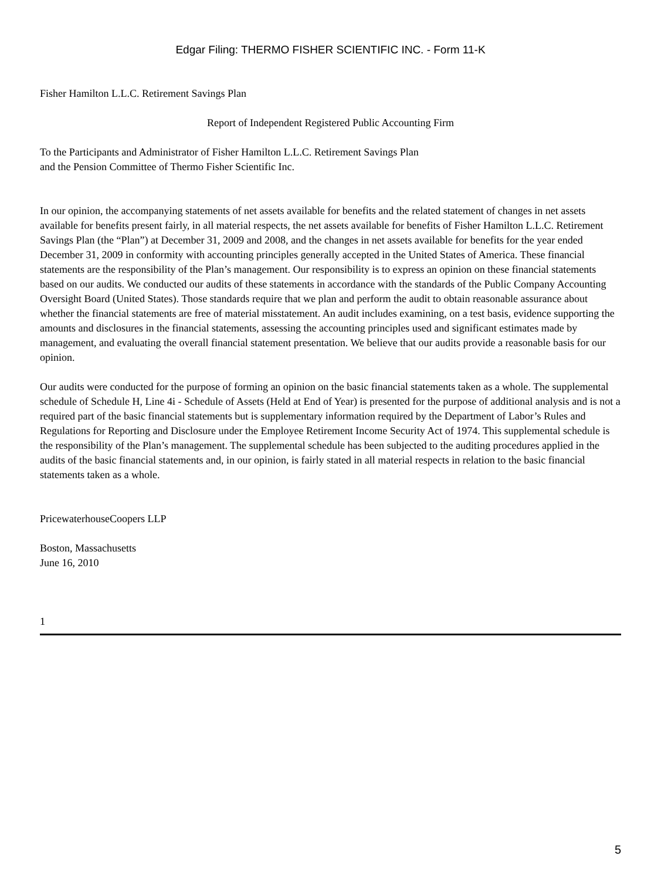Edgar Filing: THERMO FISHER SCIENTIFIC INC. - Form 11-K
Fisher Hamilton L.L.C. Retirement Savings Plan
Report of Independent Registered Public Accounting Firm
To the Participants and Administrator of Fisher Hamilton L.L.C. Retirement Savings Plan
and the Pension Committee of Thermo Fisher Scientific Inc.
In our opinion, the accompanying statements of net assets available for benefits and the related statement of changes in net assets available for benefits present fairly, in all material respects, the net assets available for benefits of Fisher Hamilton L.L.C. Retirement Savings Plan (the “Plan”) at December 31, 2009 and 2008, and the changes in net assets available for benefits for the year ended December 31, 2009 in conformity with accounting principles generally accepted in the United States of America. These financial statements are the responsibility of the Plan’s management. Our responsibility is to express an opinion on these financial statements based on our audits. We conducted our audits of these statements in accordance with the standards of the Public Company Accounting Oversight Board (United States). Those standards require that we plan and perform the audit to obtain reasonable assurance about whether the financial statements are free of material misstatement. An audit includes examining, on a test basis, evidence supporting the amounts and disclosures in the financial statements, assessing the accounting principles used and significant estimates made by management, and evaluating the overall financial statement presentation. We believe that our audits provide a reasonable basis for our opinion.
Our audits were conducted for the purpose of forming an opinion on the basic financial statements taken as a whole. The supplemental schedule of Schedule H, Line 4i - Schedule of Assets (Held at End of Year) is presented for the purpose of additional analysis and is not a required part of the basic financial statements but is supplementary information required by the Department of Labor’s Rules and Regulations for Reporting and Disclosure under the Employee Retirement Income Security Act of 1974. This supplemental schedule is the responsibility of the Plan’s management. The supplemental schedule has been subjected to the auditing procedures applied in the audits of the basic financial statements and, in our opinion, is fairly stated in all material respects in relation to the basic financial statements taken as a whole.
PricewaterhouseCoopers LLP
Boston, Massachusetts
June 16, 2010
1
5